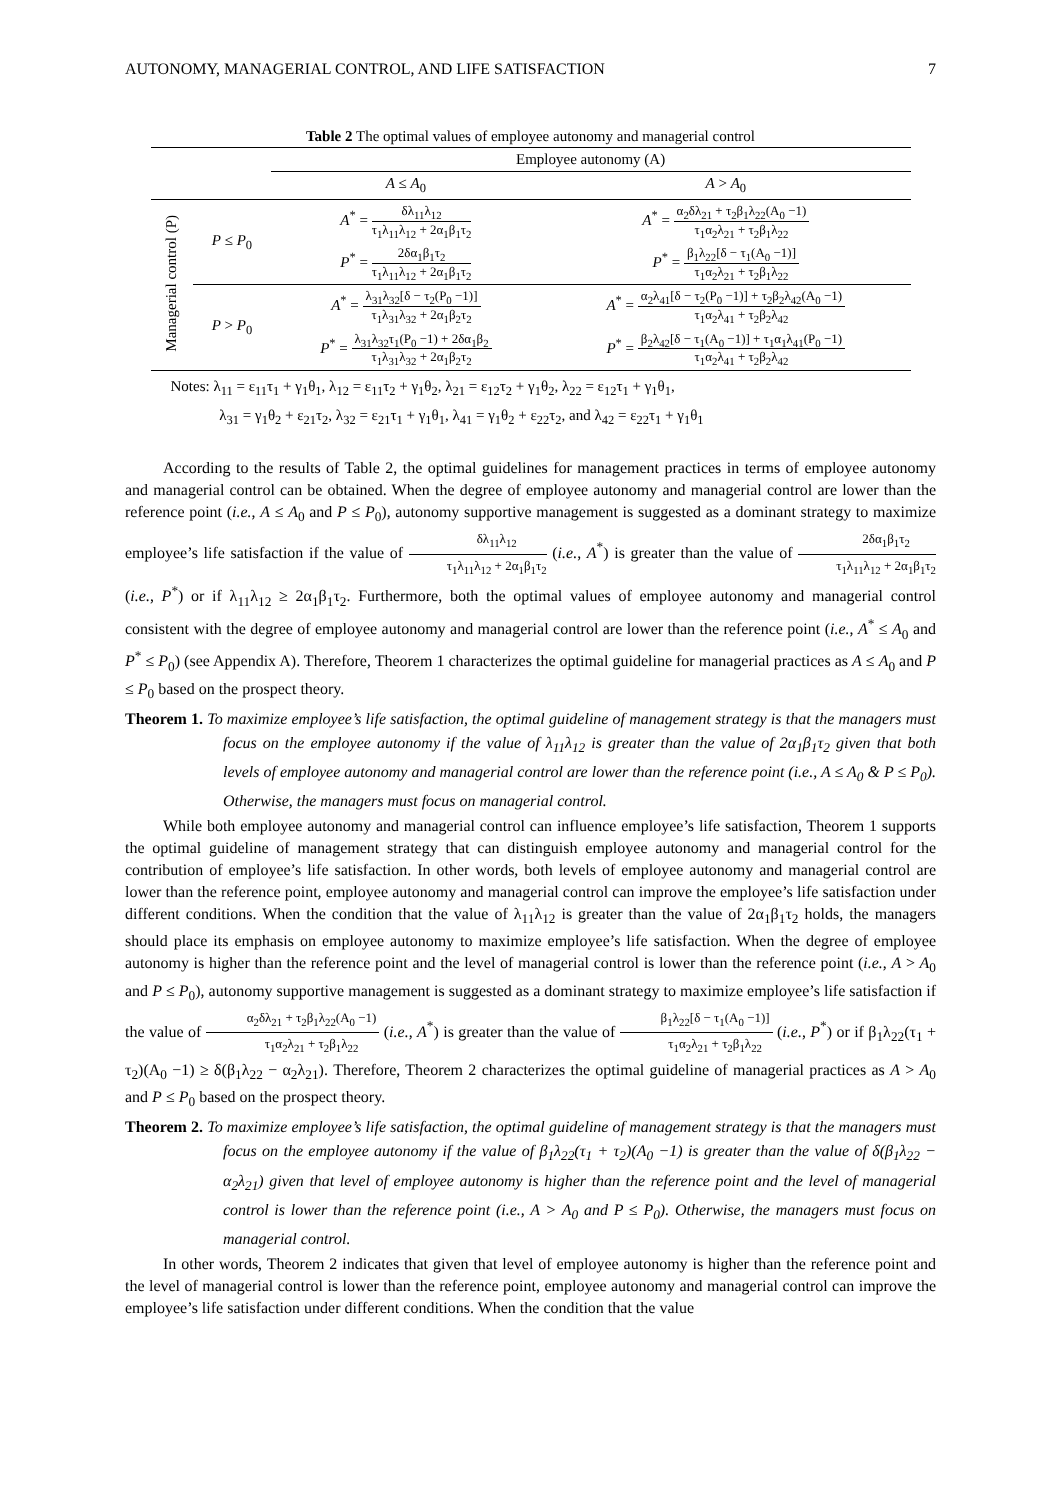AUTONOMY, MANAGERIAL CONTROL, AND LIFE SATISFACTION 7
Table 2 The optimal values of employee autonomy and managerial control
| | | Employee autonomy (A) | |
| --- | --- | --- | --- |
| | | A ≤ A<sub>0</sub> | A > A<sub>0</sub> |
| Managerial control (P) | P ≤ P<sub>0</sub> | A<sup>*</sup> = δλ<sub>11</sub>λ<sub>12</sub> τ<sub>1</sub>λ<sub>11</sub>λ<sub>12</sub> + 2α<sub>1</sub>β<sub>1</sub>τ<sub>2</sub> | A<sup>*</sup> = α<sub>2</sub>δλ<sub>21</sub> + τ<sub>2</sub>β<sub>1</sub>λ<sub>22</sub>(A<sub>0</sub> −1) τ<sub>1</sub>α<sub>2</sub>λ<sub>21</sub> + τ<sub>2</sub>β<sub>1</sub>λ<sub>22</sub> |
| | | P<sup>*</sup> = 2δα<sub>1</sub>β<sub>1</sub>τ<sub>2</sub> τ<sub>1</sub>λ<sub>11</sub>λ<sub>12</sub> + 2α<sub>1</sub>β<sub>1</sub>τ<sub>2</sub> | P<sup>*</sup> = β<sub>1</sub>λ<sub>22</sub>[δ − τ<sub>1</sub>(A<sub>0</sub> −1)] τ<sub>1</sub>α<sub>2</sub>λ<sub>21</sub> + τ<sub>2</sub>β<sub>1</sub>λ<sub>22</sub> |
| | P > P<sub>0</sub> | A<sup>*</sup> = λ<sub>31</sub>λ<sub>32</sub>[δ − τ<sub>2</sub>(P<sub>0</sub> −1)] τ<sub>1</sub>λ<sub>31</sub>λ<sub>32</sub> + 2α<sub>1</sub>β<sub>2</sub>τ<sub>2</sub> | A<sup>*</sup> = α<sub>2</sub>λ<sub>41</sub>[δ − τ<sub>2</sub>(P<sub>0</sub> −1)] + τ<sub>2</sub>β<sub>2</sub>λ<sub>42</sub>(A<sub>0</sub> −1) τ<sub>1</sub>α<sub>2</sub>λ<sub>41</sub> + τ<sub>2</sub>β<sub>2</sub>λ<sub>42</sub> |
| | | P<sup>*</sup> = λ<sub>31</sub>λ<sub>32</sub>τ<sub>1</sub>(P<sub>0</sub> −1) + 2δα<sub>1</sub>β<sub>2</sub> τ<sub>1</sub>λ<sub>31</sub>λ<sub>32</sub> + 2α<sub>1</sub>β<sub>2</sub>τ<sub>2</sub> | P<sup>*</sup> = β<sub>2</sub>λ<sub>42</sub>[δ − τ<sub>1</sub>(A<sub>0</sub> −1)] + τ<sub>1</sub>α<sub>1</sub>λ<sub>41</sub>(P<sub>0</sub> −1) τ<sub>1</sub>α<sub>2</sub>λ<sub>41</sub> + τ<sub>2</sub>β<sub>2</sub>λ<sub>42</sub> |
| Notes: λ<sub>11</sub> = ε<sub>11</sub>τ<sub>1</sub> + γ<sub>1</sub>θ<sub>1</sub>, λ<sub>12</sub> = ε<sub>11</sub>τ<sub>2</sub> + γ<sub>1</sub>θ<sub>2</sub>, λ<sub>21</sub> = ε<sub>12</sub>τ<sub>2</sub> + γ<sub>1</sub>θ<sub>2</sub>, λ<sub>22</sub> = ε<sub>12</sub>τ<sub>1</sub> + γ<sub>1</sub>θ<sub>1</sub>, λ<sub>31</sub> = γ<sub>1</sub>θ<sub>2</sub> + ε<sub>21</sub>τ<sub>2</sub>, λ<sub>32</sub> = ε<sub>21</sub>τ<sub>1</sub> + γ<sub>1</sub>θ<sub>1</sub>, λ<sub>41</sub> = γ<sub>1</sub>θ<sub>2</sub> + ε<sub>22</sub>τ<sub>2</sub>, and λ<sub>42</sub> = ε<sub>22</sub>τ<sub>1</sub> + γ<sub>1</sub>θ<sub>1</sub> | | | |
According to the results of Table 2, the optimal guidelines for management practices in terms of employee autonomy and managerial control can be obtained. When the degree of employee autonomy and managerial control are lower than the reference point (i.e., A ≤ A<sub>0</sub> and P ≤ P<sub>0</sub>), autonomy supportive management is suggested as a dominant strategy to maximize employee’s life satisfaction if the value of δλ<sub>11</sub>λ<sub>12</sub> τ<sub>1</sub>λ<sub>11</sub>λ<sub>12</sub> + 2α<sub>1</sub>β<sub>1</sub>τ<sub>2</sub> (i.e., A<sup>*</sup>) is greater than the value of 2δα<sub>1</sub>β<sub>1</sub>τ<sub>2</sub> τ<sub>1</sub>λ<sub>11</sub>λ<sub>12</sub> + 2α<sub>1</sub>β<sub>1</sub>τ<sub>2</sub> (i.e., P<sup>*</sup>) or if λ<sub>11</sub>λ<sub>12</sub> ≥ 2α<sub>1</sub>β<sub>1</sub>τ<sub>2</sub>. Furthermore, both the optimal values of employee autonomy and managerial control consistent with the degree of employee autonomy and managerial control are lower than the reference point (i.e., A<sup>*</sup> ≤ A<sub>0</sub> and P<sup>*</sup> ≤ P<sub>0</sub>) (see Appendix A). Therefore, Theorem 1 characterizes the optimal guideline for managerial practices as A ≤ A<sub>0</sub> and P ≤ P<sub>0</sub> based on the prospect theory.
Theorem 1. To maximize employee’s life satisfaction, the optimal guideline of management strategy is that the managers must focus on the employee autonomy if the value of λ<sub>11</sub>λ<sub>12</sub> is greater than the value of 2α<sub>1</sub>β<sub>1</sub>τ<sub>2</sub> given that both levels of employee autonomy and managerial control are lower than the reference point (i.e., A ≤ A<sub>0</sub> & P ≤ P<sub>0</sub>). Otherwise, the managers must focus on managerial control.
While both employee autonomy and managerial control can influence employee’s life satisfaction, Theorem 1 supports the optimal guideline of management strategy that can distinguish employee autonomy and managerial control for the contribution of employee’s life satisfaction. In other words, both levels of employee autonomy and managerial control are lower than the reference point, employee autonomy and managerial control can improve the employee’s life satisfaction under different conditions. When the condition that the value of λ<sub>11</sub>λ<sub>12</sub> is greater than the value of 2α<sub>1</sub>β<sub>1</sub>τ<sub>2</sub> holds, the managers should place its emphasis on employee autonomy to maximize employee’s life satisfaction. When the degree of employee autonomy is higher than the reference point and the level of managerial control is lower than the reference point (i.e., A > A<sub>0</sub> and P ≤ P<sub>0</sub>), autonomy supportive management is suggested as a dominant strategy to maximize employee’s life satisfaction if the value of α<sub>2</sub>δλ<sub>21</sub> + τ<sub>2</sub>β<sub>1</sub>λ<sub>22</sub>(A<sub>0</sub> −1) τ<sub>1</sub>α<sub>2</sub>λ<sub>21</sub> + τ<sub>2</sub>β<sub>1</sub>λ<sub>22</sub> (i.e., A<sup>*</sup>) is greater than the value of β<sub>1</sub>λ<sub>22</sub>[δ − τ<sub>1</sub>(A<sub>0</sub> −1)] τ<sub>1</sub>α<sub>2</sub>λ<sub>21</sub> + τ<sub>2</sub>β<sub>1</sub>λ<sub>22</sub> (i.e., P<sup>*</sup>) or if β<sub>1</sub>λ<sub>22</sub>(τ<sub>1</sub> + τ<sub>2</sub>)(A<sub>0</sub> −1) ≥ δ(β<sub>1</sub>λ<sub>22</sub> − α<sub>2</sub>λ<sub>21</sub>). Therefore, Theorem 2 characterizes the optimal guideline of managerial practices as A > A<sub>0</sub> and P ≤ P<sub>0</sub> based on the prospect theory.
Theorem 2. To maximize employee’s life satisfaction, the optimal guideline of management strategy is that the managers must focus on the employee autonomy if the value of β<sub>1</sub>λ<sub>22</sub>(τ<sub>1</sub> + τ<sub>2</sub>)(A<sub>0</sub> −1) is greater than the value of δ(β<sub>1</sub>λ<sub>22</sub> − α<sub>2</sub>λ<sub>21</sub>) given that level of employee autonomy is higher than the reference point and the level of managerial control is lower than the reference point (i.e., A > A<sub>0</sub> and P ≤ P<sub>0</sub>). Otherwise, the managers must focus on managerial control.
In other words, Theorem 2 indicates that given that level of employee autonomy is higher than the reference point and the level of managerial control is lower than the reference point, employee autonomy and managerial control can improve the employee’s life satisfaction under different conditions. When the condition that the value